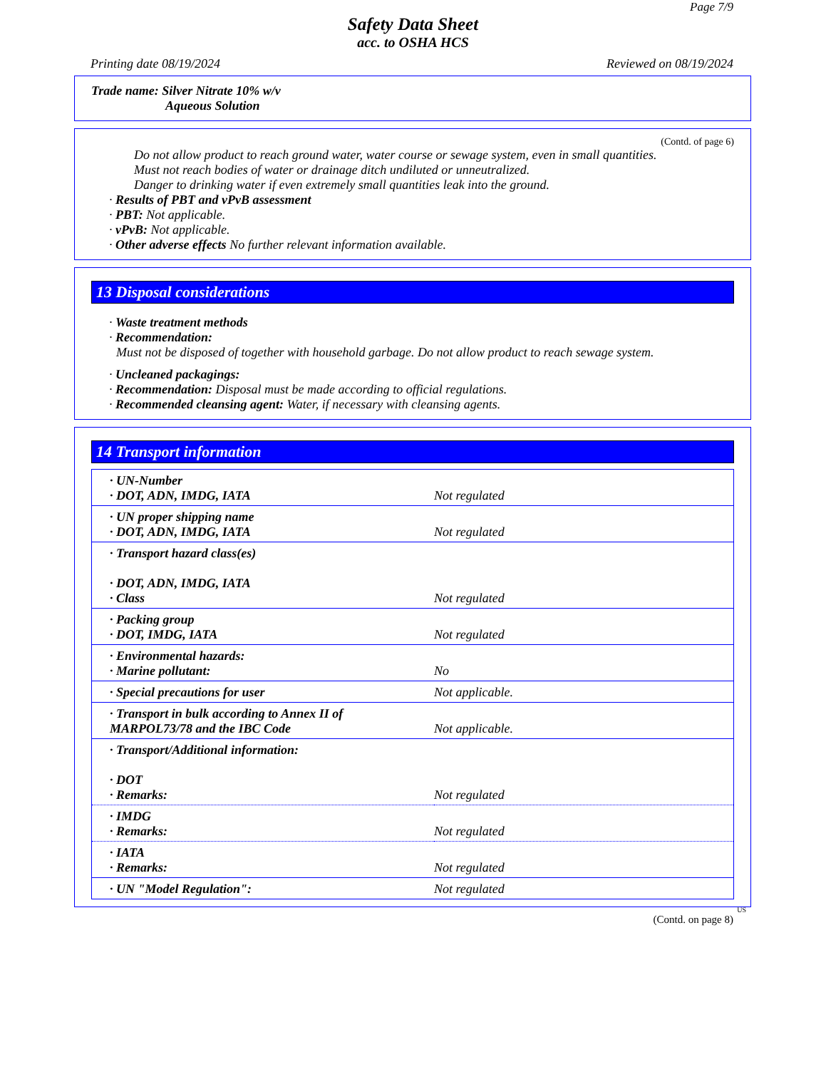Page 7/9
Safety Data Sheet
acc. to OSHA HCS
Printing date 08/19/2024 Reviewed on 08/19/2024
Trade name: Silver Nitrate 10% w/v
Aqueous Solution
(Contd. of page 6)
Do not allow product to reach ground water, water course or sewage system, even in small quantities.
Must not reach bodies of water or drainage ditch undiluted or unneutralized.
Danger to drinking water if even extremely small quantities leak into the ground.
· Results of PBT and vPvB assessment
· PBT: Not applicable.
· vPvB: Not applicable.
· Other adverse effects No further relevant information available.
13 Disposal considerations
· Waste treatment methods
· Recommendation:
Must not be disposed of together with household garbage. Do not allow product to reach sewage system.
· Uncleaned packagings:
· Recommendation: Disposal must be made according to official regulations.
· Recommended cleansing agent: Water, if necessary with cleansing agents.
14 Transport information
| · UN-Number · DOT, ADN, IMDG, IATA | Not regulated |
| · UN proper shipping name · DOT, ADN, IMDG, IATA | Not regulated |
| · Transport hazard class(es) · DOT, ADN, IMDG, IATA · Class | Not regulated |
| · Packing group · DOT, IMDG, IATA | Not regulated |
| · Environmental hazards: · Marine pollutant: | No |
| · Special precautions for user | Not applicable. |
| · Transport in bulk according to Annex II of MARPOL73/78 and the IBC Code | Not applicable. |
| · Transport/Additional information: · DOT · Remarks: | Not regulated |
| · IMDG · Remarks: | Not regulated |
| · IATA · Remarks: | Not regulated |
| · UN "Model Regulation": | Not regulated |
US
(Contd. on page 8)